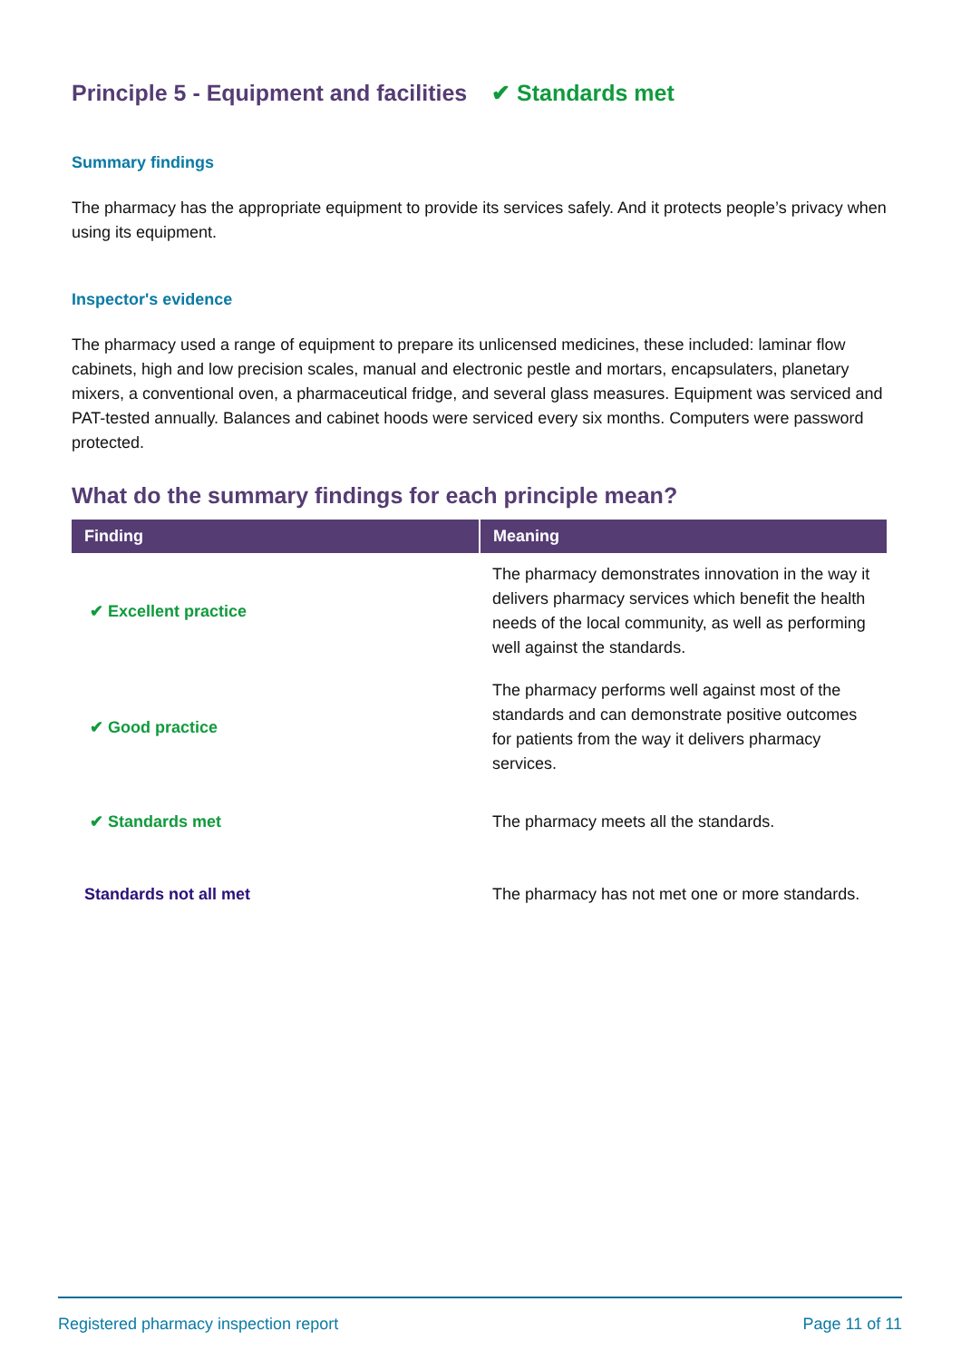Principle 5 - Equipment and facilities ✔ Standards met
Summary findings
The pharmacy has the appropriate equipment to provide its services safely. And it protects people’s privacy when using its equipment.
Inspector's evidence
The pharmacy used a range of equipment to prepare its unlicensed medicines, these included: laminar flow cabinets, high and low precision scales, manual and electronic pestle and mortars, encapsulaters, planetary mixers, a conventional oven, a pharmaceutical fridge, and several glass measures. Equipment was serviced and PAT-tested annually. Balances and cabinet hoods were serviced every six months. Computers were password protected.
What do the summary findings for each principle mean?
| Finding | Meaning |
| --- | --- |
| ✔ Excellent practice | The pharmacy demonstrates innovation in the way it delivers pharmacy services which benefit the health needs of the local community, as well as performing well against the standards. |
| ✔ Good practice | The pharmacy performs well against most of the standards and can demonstrate positive outcomes for patients from the way it delivers pharmacy services. |
| ✔ Standards met | The pharmacy meets all the standards. |
| Standards not all met | The pharmacy has not met one or more standards. |
Registered pharmacy inspection report Page 11 of 11